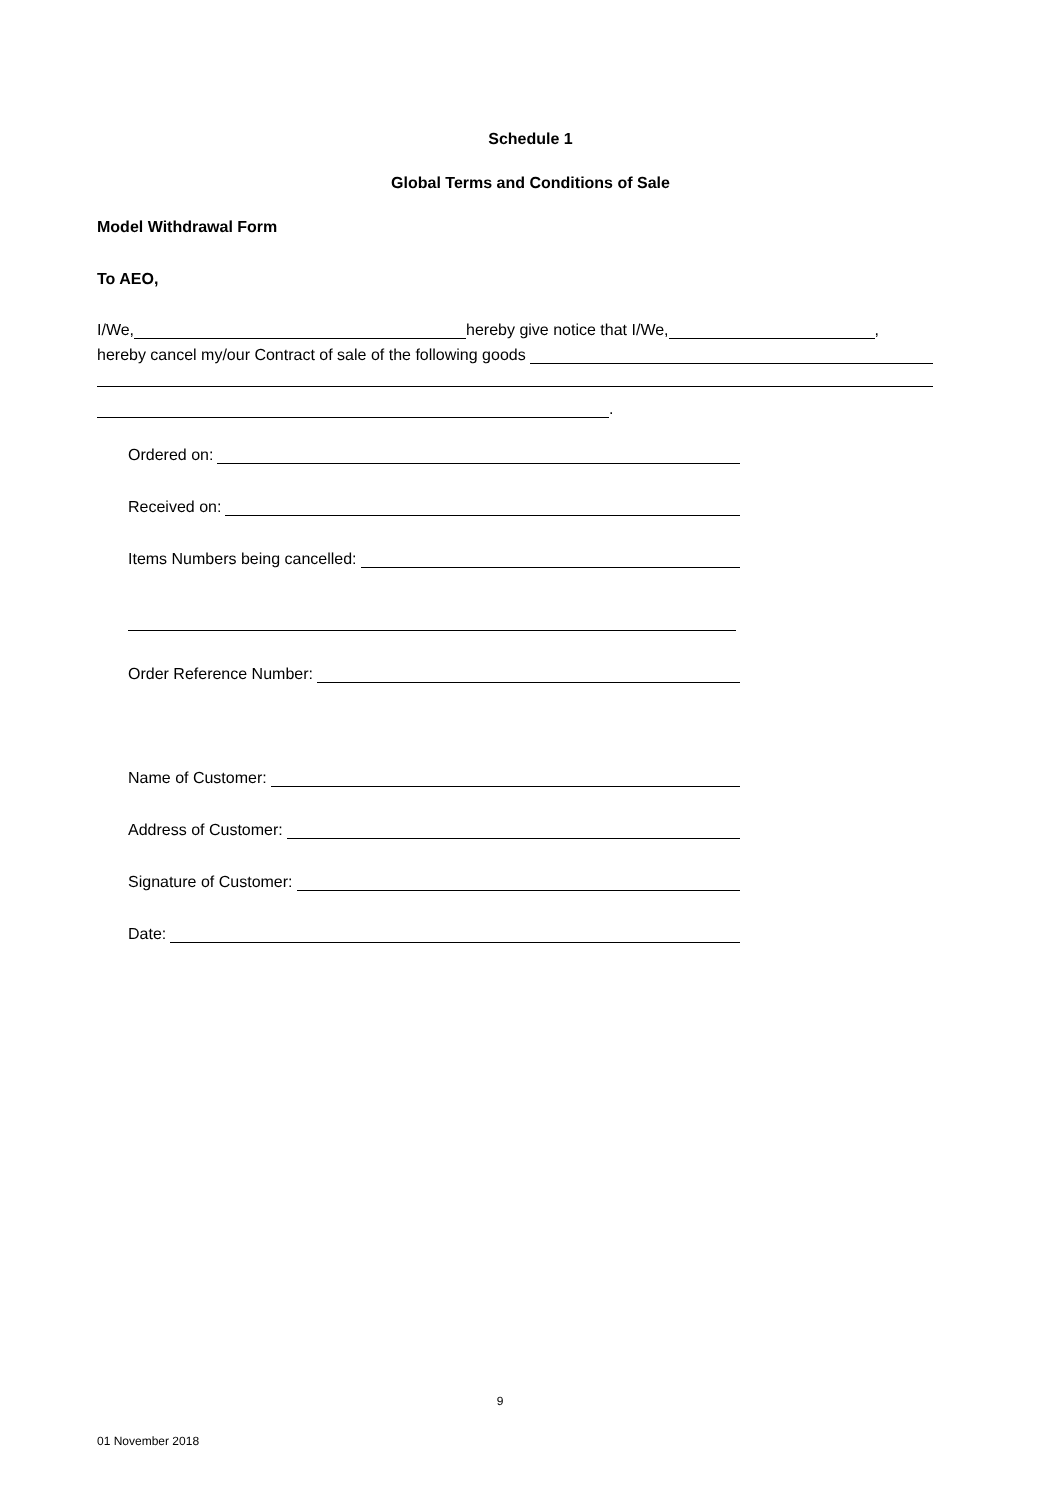Schedule 1
Global Terms and Conditions of Sale
Model Withdrawal Form
To AEO,
I/We, hereby give notice that I/We, ,
hereby cancel my/our Contract of sale of the following goods
.
Ordered on:
Received on:
Items Numbers being cancelled:
Order Reference Number:
Name of Customer:
Address of Customer:
Signature of Customer:
Date:
9
01 November 2018